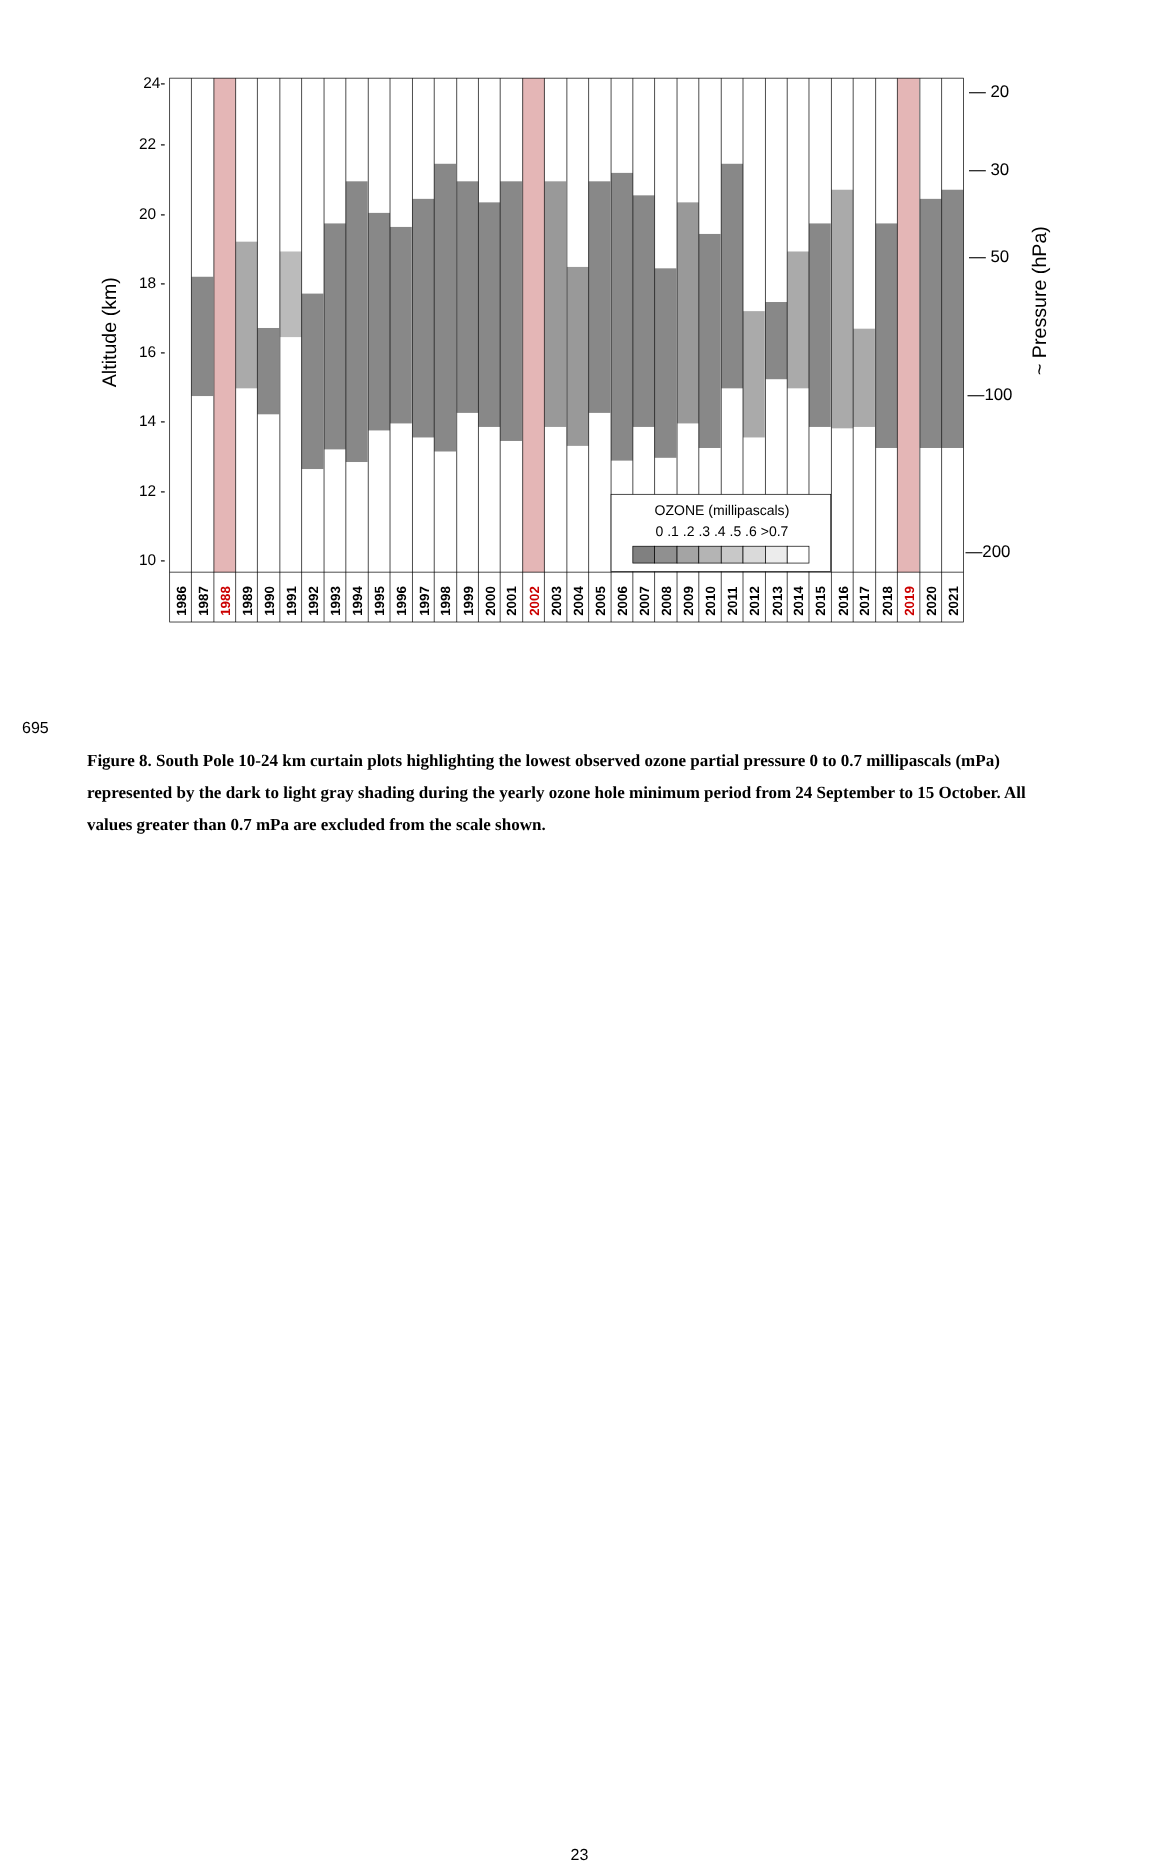24-
22 -
20 -
18 -
16 -
14 -
12 -
10 -
Altitude (km)
OZONE (millipascals)
0 .1 .2 .3 .4 .5 .6 >0.7
— 20
— 30
— 50
—100
—200
~ Pressure (hPa)
1986
1987
1988
1989
1990
1991
1992
1993
1994
1995
1996
1997
1998
1999
2000
2001
2002
2003
2004
2005
2006
2007
2008
2009
2010
2011
2012
2013
2014
2015
2016
2017
2018
2019
2020
2021
695
Figure 8. South Pole 10-24 km curtain plots highlighting the lowest observed ozone partial pressure 0 to 0.7 millipascals (mPa) represented by the dark to light gray shading during the yearly ozone hole minimum period from 24 September to 15 October. All values greater than 0.7 mPa are excluded from the scale shown.
23